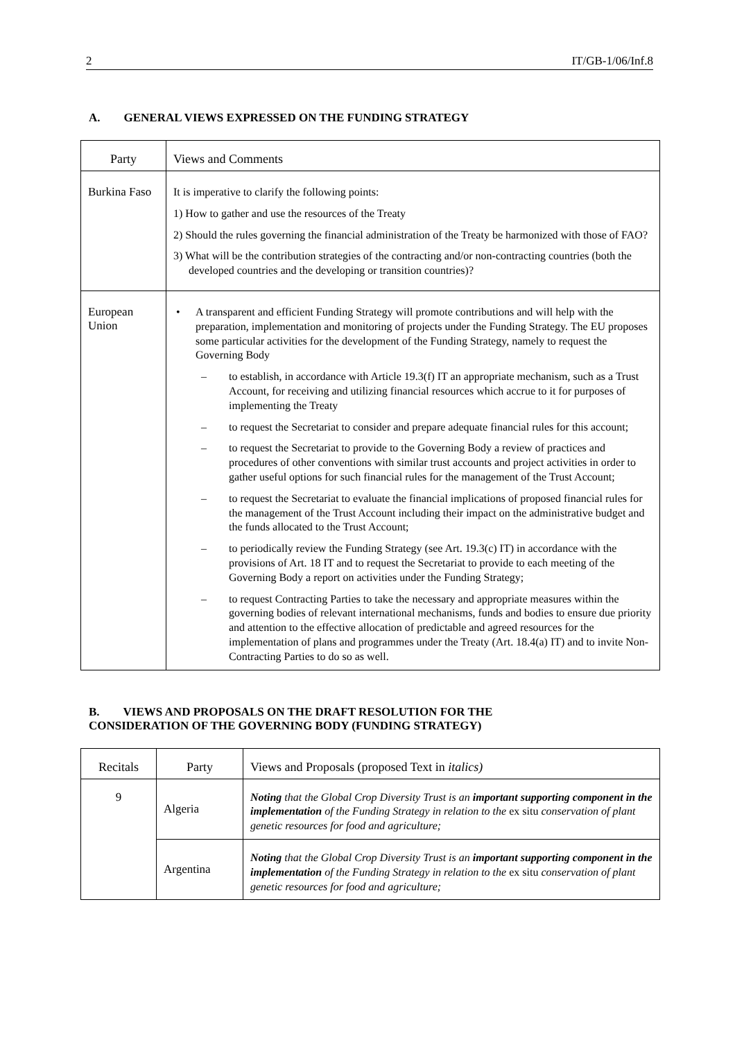2 IT/GB-1/06/Inf.8
A. GENERAL VIEWS EXPRESSED ON THE FUNDING STRATEGY
| Party | Views and Comments |
| --- | --- |
| Burkina Faso | It is imperative to clarify the following points: 1) How to gather and use the resources of the Treaty 2) Should the rules governing the financial administration of the Treaty be harmonized with those of FAO? 3) What will be the contribution strategies of the contracting and/or non-contracting countries (both the developed countries and the developing or transition countries)? |
| European Union | • A transparent and efficient Funding Strategy will promote contributions and will help with the preparation, implementation and monitoring of projects under the Funding Strategy. The EU proposes some particular activities for the development of the Funding Strategy, namely to request the Governing Body – to establish, in accordance with Article 19.3(f) IT an appropriate mechanism, such as a Trust Account, for receiving and utilizing financial resources which accrue to it for purposes of implementing the Treaty – to request the Secretariat to consider and prepare adequate financial rules for this account; – to request the Secretariat to provide to the Governing Body a review of practices and procedures of other conventions with similar trust accounts and project activities in order to gather useful options for such financial rules for the management of the Trust Account; – to request the Secretariat to evaluate the financial implications of proposed financial rules for the management of the Trust Account including their impact on the administrative budget and the funds allocated to the Trust Account; – to periodically review the Funding Strategy (see Art. 19.3(c) IT) in accordance with the provisions of Art. 18 IT and to request the Secretariat to provide to each meeting of the Governing Body a report on activities under the Funding Strategy; – to request Contracting Parties to take the necessary and appropriate measures within the governing bodies of relevant international mechanisms, funds and bodies to ensure due priority and attention to the effective allocation of predictable and agreed resources for the implementation of plans and programmes under the Treaty (Art. 18.4(a) IT) and to invite Non-Contracting Parties to do so as well. |
B. VIEWS AND PROPOSALS ON THE DRAFT RESOLUTION FOR THE
CONSIDERATION OF THE GOVERNING BODY (FUNDING STRATEGY)
| Recitals | Party | Views and Proposals (proposed Text in italics) |
| --- | --- | --- |
| 9 | Algeria | Noting that the Global Crop Diversity Trust is an important supporting component in the implementation of the Funding Strategy in relation to the ex situ conservation of plant genetic resources for food and agriculture; |
| | Argentina | Noting that the Global Crop Diversity Trust is an important supporting component in the implementation of the Funding Strategy in relation to the ex situ conservation of plant genetic resources for food and agriculture; |